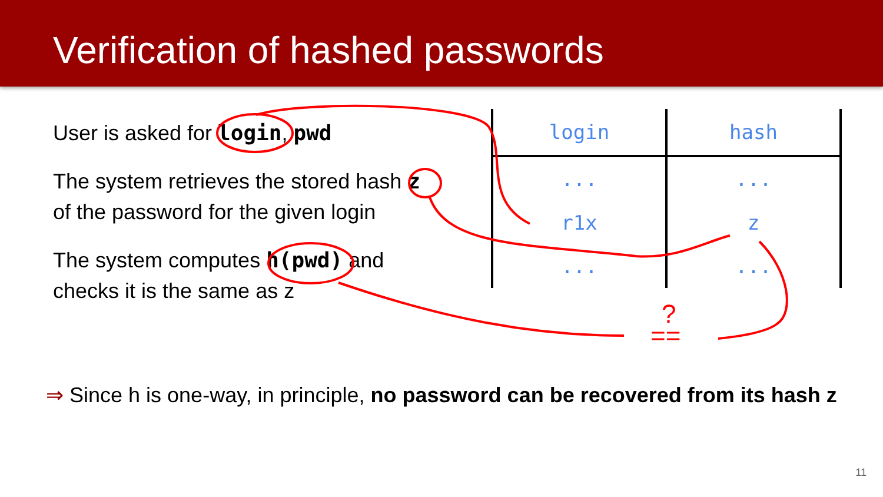Verification of hashed passwords
User is asked for login, pwd
The system retrieves the stored hash z
of the password for the given login
The system computes h(pwd) and
checks it is the same as z
| login | hash |
| --- | --- |
| ... | ... |
| r1x | z |
| ... | ... |
==
?
⇒ Since h is one-way, in principle, no password can be recovered from its hash z
11